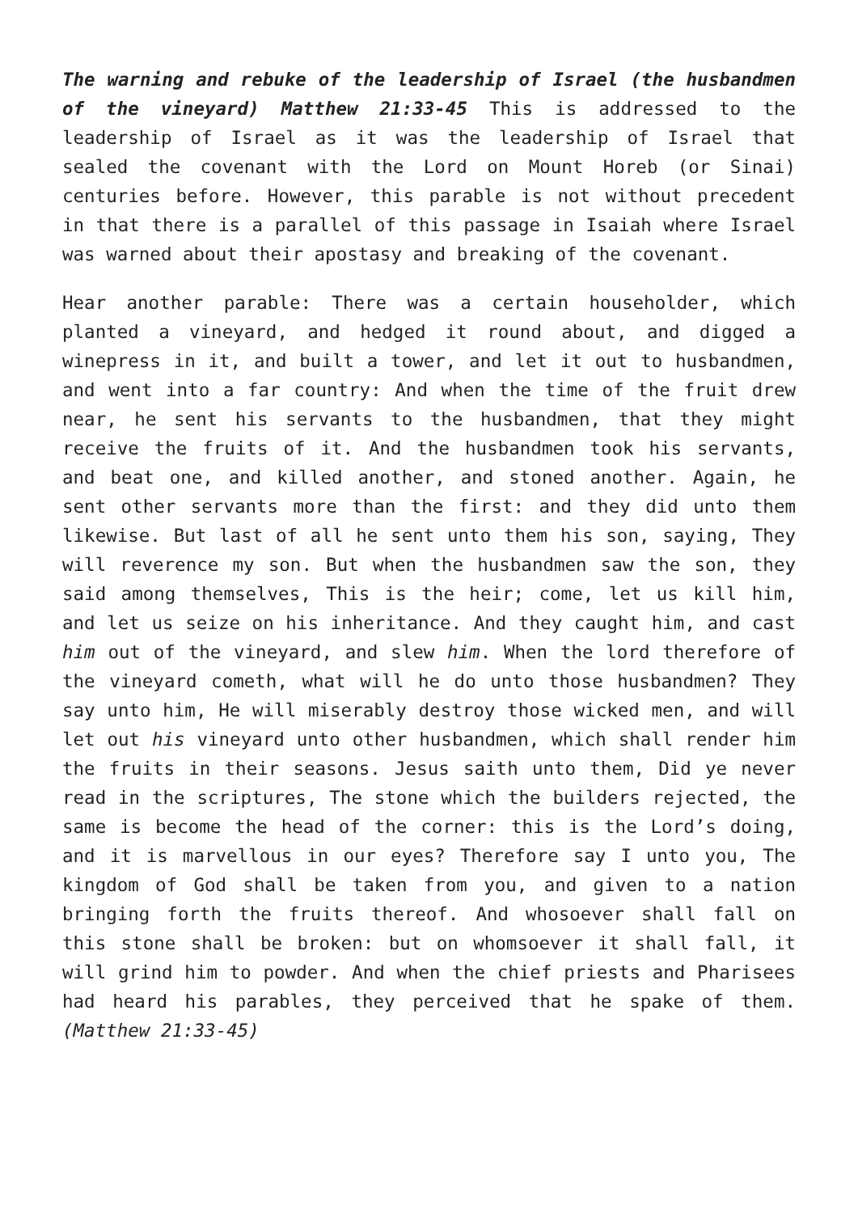The warning and rebuke of the leadership of Israel (the husbandmen of the vineyard) Matthew 21:33-45 This is addressed to the leadership of Israel as it was the leadership of Israel that sealed the covenant with the Lord on Mount Horeb (or Sinai) centuries before. However, this parable is not without precedent in that there is a parallel of this passage in Isaiah where Israel was warned about their apostasy and breaking of the covenant.
Hear another parable: There was a certain householder, which planted a vineyard, and hedged it round about, and digged a winepress in it, and built a tower, and let it out to husbandmen, and went into a far country: And when the time of the fruit drew near, he sent his servants to the husbandmen, that they might receive the fruits of it. And the husbandmen took his servants, and beat one, and killed another, and stoned another. Again, he sent other servants more than the first: and they did unto them likewise. But last of all he sent unto them his son, saying, They will reverence my son. But when the husbandmen saw the son, they said among themselves, This is the heir; come, let us kill him, and let us seize on his inheritance. And they caught him, and cast him out of the vineyard, and slew him. When the lord therefore of the vineyard cometh, what will he do unto those husbandmen? They say unto him, He will miserably destroy those wicked men, and will let out his vineyard unto other husbandmen, which shall render him the fruits in their seasons. Jesus saith unto them, Did ye never read in the scriptures, The stone which the builders rejected, the same is become the head of the corner: this is the Lord’s doing, and it is marvellous in our eyes? Therefore say I unto you, The kingdom of God shall be taken from you, and given to a nation bringing forth the fruits thereof. And whosoever shall fall on this stone shall be broken: but on whomsoever it shall fall, it will grind him to powder. And when the chief priests and Pharisees had heard his parables, they perceived that he spake of them. (Matthew 21:33-45)